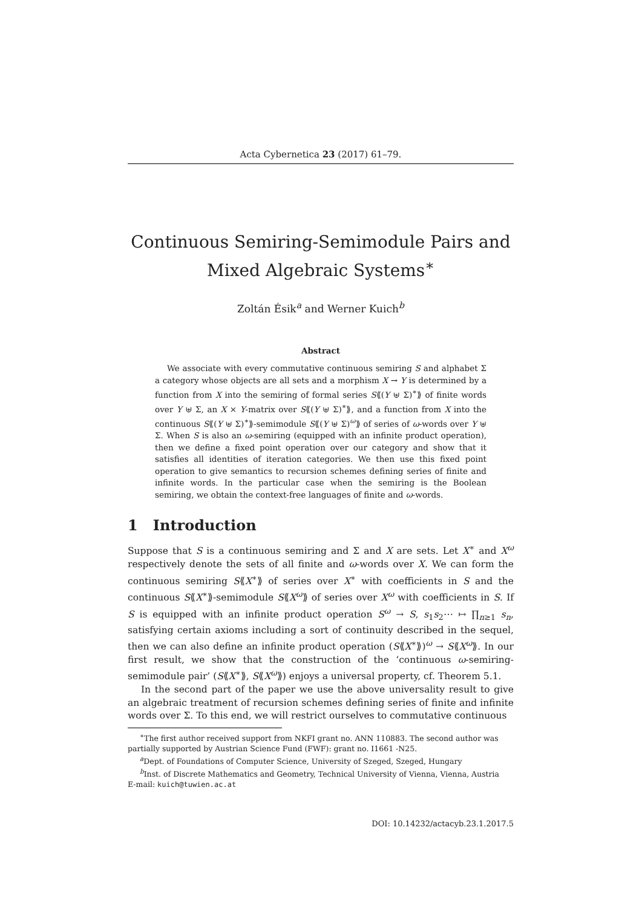Acta Cybernetica 23 (2017) 61–79.
Continuous Semiring-Semimodule Pairs and
Mixed Algebraic Systems<sup>∗</sup>
Zoltán Ésik<sup>a</sup> and Werner Kuich<sup>b</sup>
Abstract
We associate with every commutative continuous semiring S and alphabet Σ a category whose objects are all sets and a morphism X → Y is determined by a function from X into the semiring of formal series S⟪(Y ⊎ Σ)<sup>∗</sup>⟫ of finite words over Y ⊎ Σ, an X × Y-matrix over S⟪(Y ⊎ Σ)<sup>∗</sup>⟫, and a function from X into the continuous S⟪(Y ⊎ Σ)<sup>∗</sup>⟫-semimodule S⟪(Y ⊎ Σ)<sup>ω</sup>⟫ of series of ω-words over Y ⊎ Σ. When S is also an ω-semiring (equipped with an infinite product operation), then we define a fixed point operation over our category and show that it satisfies all identities of iteration categories. We then use this fixed point operation to give semantics to recursion schemes defining series of finite and infinite words. In the particular case when the semiring is the Boolean semiring, we obtain the context-free languages of finite and ω-words.
1 Introduction
Suppose that S is a continuous semiring and Σ and X are sets. Let X<sup>∗</sup> and X<sup>ω</sup> respectively denote the sets of all finite and ω-words over X. We can form the continuous semiring S⟪X<sup>∗</sup>⟫ of series over X<sup>∗</sup> with coefficients in S and the continuous S⟪X<sup>∗</sup>⟫-semimodule S⟪X<sup>ω</sup>⟫ of series over X<sup>ω</sup> with coefficients in S. If S is equipped with an infinite product operation S<sup>ω</sup> → S, s<sub>1</sub>s<sub>2</sub>⋯ ↦ ∏<sub>n≥1</sub> s<sub>n</sub>, satisfying certain axioms including a sort of continuity described in the sequel, then we can also define an infinite product operation (S⟪X<sup>∗</sup>⟫)<sup>ω</sup> → S⟪X<sup>ω</sup>⟫. In our first result, we show that the construction of the ‘continuous ω-semiring-semimodule pair’ (S⟪X<sup>∗</sup>⟫, S⟪X<sup>ω</sup>⟫) enjoys a universal property, cf. Theorem 5.1.
In the second part of the paper we use the above universality result to give an algebraic treatment of recursion schemes defining series of finite and infinite words over Σ. To this end, we will restrict ourselves to commutative continuous
<sup>∗</sup>The first author received support from NKFI grant no. ANN 110883. The second author was partially supported by Austrian Science Fund (FWF): grant no. I1661 -N25.
<sup>a</sup> Dept. of Foundations of Computer Science, University of Szeged, Szeged, Hungary
<sup>b</sup> Inst. of Discrete Mathematics and Geometry, Technical University of Vienna, Vienna, Austria
E-mail: kuich@tuwien.ac.at
DOI: 10.14232/actacyb.23.1.2017.5